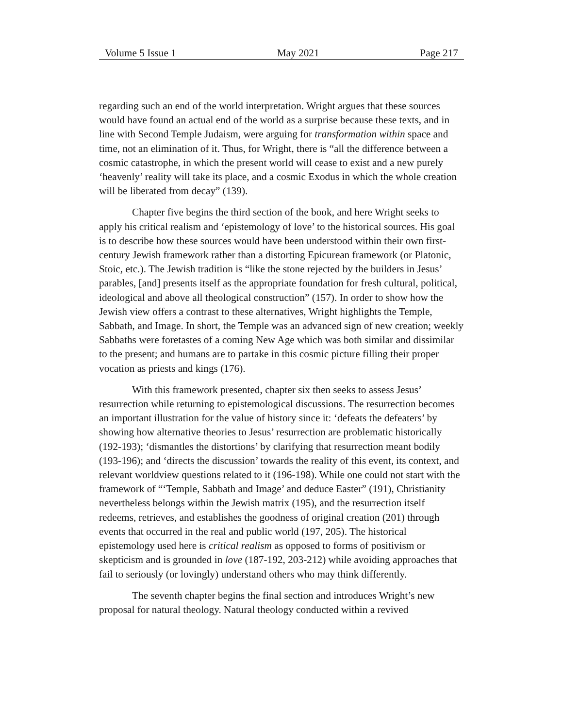Volume 5 Issue 1 May 2021 Page 217
regarding such an end of the world interpretation. Wright argues that these sources would have found an actual end of the world as a surprise because these texts, and in line with Second Temple Judaism, were arguing for transformation within space and time, not an elimination of it. Thus, for Wright, there is “all the difference between a cosmic catastrophe, in which the present world will cease to exist and a new purely ‘heavenly’ reality will take its place, and a cosmic Exodus in which the whole creation will be liberated from decay” (139).
Chapter five begins the third section of the book, and here Wright seeks to apply his critical realism and ‘epistemology of love’ to the historical sources. His goal is to describe how these sources would have been understood within their own first-century Jewish framework rather than a distorting Epicurean framework (or Platonic, Stoic, etc.). The Jewish tradition is “like the stone rejected by the builders in Jesus’ parables, [and] presents itself as the appropriate foundation for fresh cultural, political, ideological and above all theological construction” (157). In order to show how the Jewish view offers a contrast to these alternatives, Wright highlights the Temple, Sabbath, and Image. In short, the Temple was an advanced sign of new creation; weekly Sabbaths were foretastes of a coming New Age which was both similar and dissimilar to the present; and humans are to partake in this cosmic picture filling their proper vocation as priests and kings (176).
With this framework presented, chapter six then seeks to assess Jesus’ resurrection while returning to epistemological discussions. The resurrection becomes an important illustration for the value of history since it: ‘defeats the defeaters’ by showing how alternative theories to Jesus’ resurrection are problematic historically (192-193); ‘dismantles the distortions’ by clarifying that resurrection meant bodily (193-196); and ‘directs the discussion’ towards the reality of this event, its context, and relevant worldview questions related to it (196-198). While one could not start with the framework of “‘Temple, Sabbath and Image’ and deduce Easter” (191), Christianity nevertheless belongs within the Jewish matrix (195), and the resurrection itself redeems, retrieves, and establishes the goodness of original creation (201) through events that occurred in the real and public world (197, 205). The historical epistemology used here is critical realism as opposed to forms of positivism or skepticism and is grounded in love (187-192, 203-212) while avoiding approaches that fail to seriously (or lovingly) understand others who may think differently.
The seventh chapter begins the final section and introduces Wright’s new proposal for natural theology. Natural theology conducted within a revived